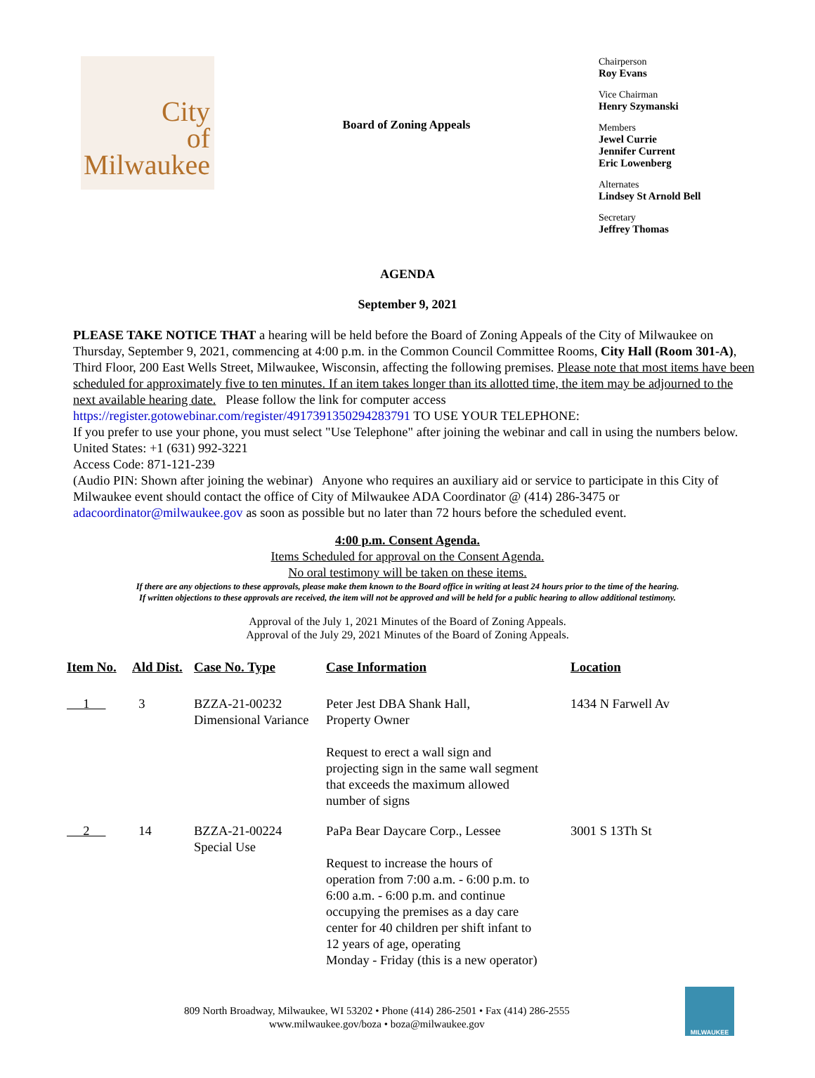City
of
Milwaukee
Board of Zoning Appeals
Chairperson
Roy Evans
Vice Chairman
Henry Szymanski
Members
Jewel Currie
Jennifer Current
Eric Lowenberg
Alternates
Lindsey St Arnold Bell
Secretary
Jeffrey Thomas
AGENDA
September 9, 2021
PLEASE TAKE NOTICE THAT a hearing will be held before the Board of Zoning Appeals of the City of Milwaukee on Thursday, September 9, 2021, commencing at 4:00 p.m. in the Common Council Committee Rooms, City Hall (Room 301-A), Third Floor, 200 East Wells Street, Milwaukee, Wisconsin, affecting the following premises. Please note that most items have been scheduled for approximately five to ten minutes. If an item takes longer than its allotted time, the item may be adjourned to the next available hearing date. Please follow the link for computer access
https://register.gotowebinar.com/register/4917391350294283791 TO USE YOUR TELEPHONE:
If you prefer to use your phone, you must select "Use Telephone" after joining the webinar and call in using the numbers below.
United States: +1 (631) 992-3221
Access Code: 871-121-239
(Audio PIN: Shown after joining the webinar) Anyone who requires an auxiliary aid or service to participate in this City of Milwaukee event should contact the office of City of Milwaukee ADA Coordinator @ (414) 286-3475 or adacoordinator@milwaukee.gov as soon as possible but no later than 72 hours before the scheduled event.
4:00 p.m. Consent Agenda.
Items Scheduled for approval on the Consent Agenda.
No oral testimony will be taken on these items.
If there are any objections to these approvals, please make them known to the Board office in writing at least 24 hours prior to the time of the hearing.
If written objections to these approvals are received, the item will not be approved and will be held for a public hearing to allow additional testimony.
Approval of the July 1, 2021 Minutes of the Board of Zoning Appeals.
Approval of the July 29, 2021 Minutes of the Board of Zoning Appeals.
| Item No. | Ald Dist. | Case No. Type | Case Information | Location |
| --- | --- | --- | --- | --- |
| 1 | 3 | BZZA-21-00232 Dimensional Variance | Peter Jest DBA Shank Hall, Property Owner Request to erect a wall sign and projecting sign in the same wall segment that exceeds the maximum allowed number of signs | 1434 N Farwell Av |
| 2 | 14 | BZZA-21-00224 Special Use | PaPa Bear Daycare Corp., Lessee Request to increase the hours of operation from 7:00 a.m. - 6:00 p.m. to 6:00 a.m. - 6:00 p.m. and continue occupying the premises as a day care center for 40 children per shift infant to 12 years of age, operating Monday - Friday (this is a new operator) | 3001 S 13Th St |
809 North Broadway, Milwaukee, WI 53202 • Phone (414) 286-2501 • Fax (414) 286-2555
www.milwaukee.gov/boza • boza@milwaukee.gov
MILWAUKEE